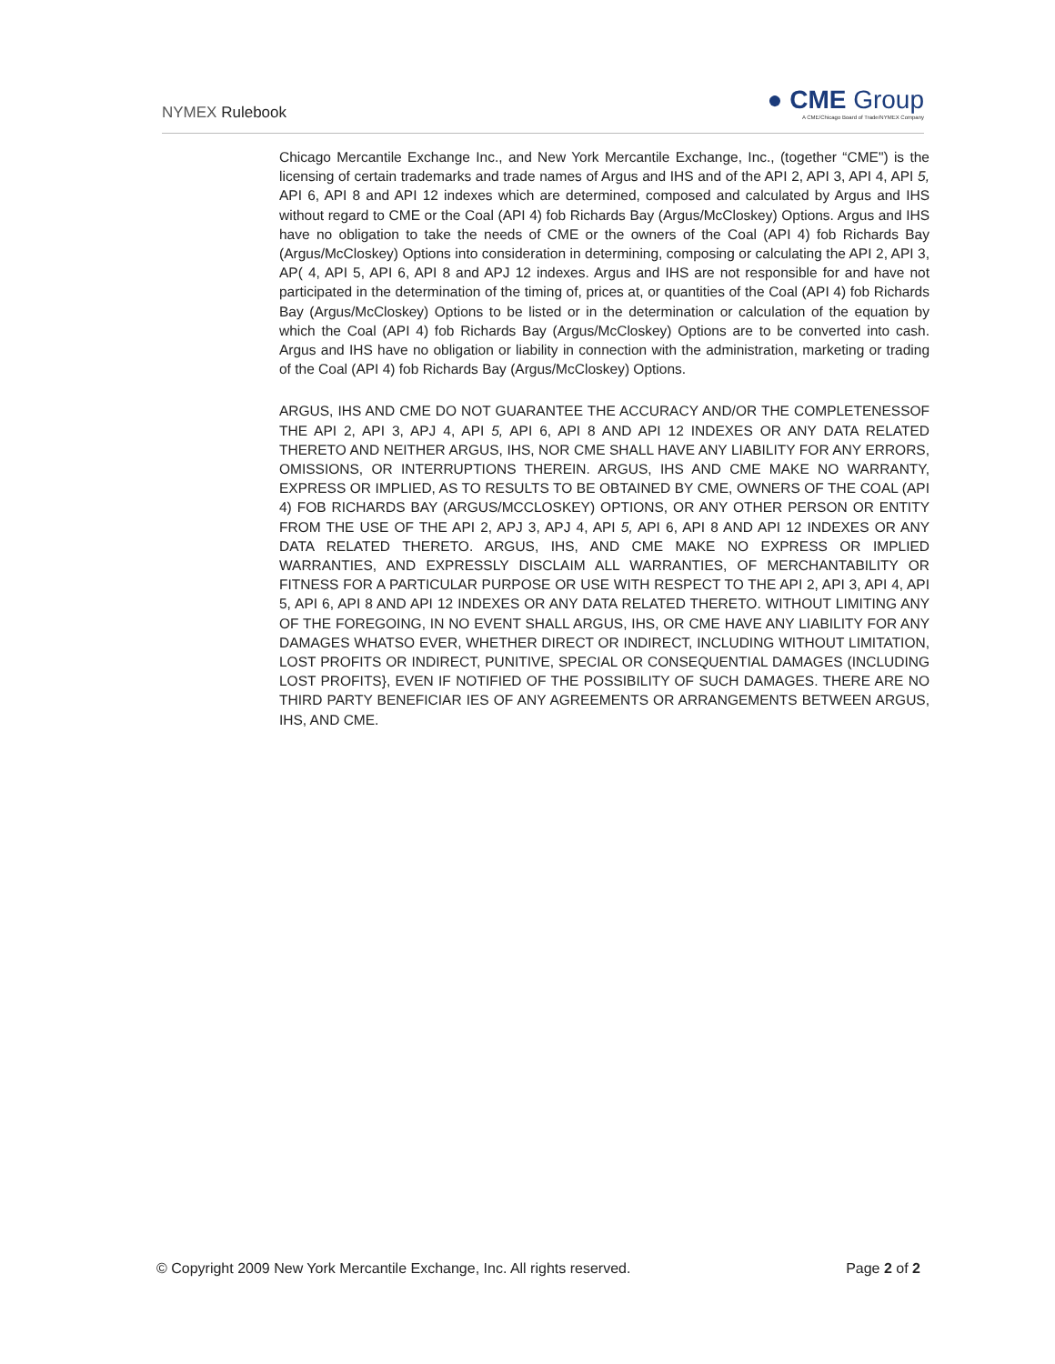NYMEX Rulebook
● CME Group
A CME/Chicago Board of Trade/NYMEX Company
Chicago Mercantile Exchange Inc., and New York Mercantile Exchange, Inc., (together “CME") is the licensing of certain trademarks and trade names of Argus and IHS and of the API 2, API 3, API 4, API 5, API 6, API 8 and API 12 indexes which are determined, composed and calculated by Argus and IHS without regard to CME or the Coal (API 4) fob Richards Bay (Argus/McCloskey) Options. Argus and IHS have no obligation to take the needs of CME or the owners of the Coal (API 4) fob Richards Bay (Argus/McCloskey) Options into consideration in determining, composing or calculating the API 2, API 3, AP( 4, API 5, API 6, API 8 and APJ 12 indexes. Argus and IHS are not responsible for and have not participated in the determination of the timing of, prices at, or quantities of the Coal (API 4) fob Richards Bay (Argus/McCloskey) Options to be listed or in the determination or calculation of the equation by which the Coal (API 4) fob Richards Bay (Argus/McCloskey) Options are to be converted into cash. Argus and IHS have no obligation or liability in connection with the administration, marketing or trading of the Coal (API 4) fob Richards Bay (Argus/McCloskey) Options.
ARGUS, IHS AND CME DO NOT GUARANTEE THE ACCURACY AND/OR THE COMPLETENESSOF THE API 2, API 3, APJ 4, API 5, API 6, API 8 AND API 12 INDEXES OR ANY DATA RELATED THERETO AND NEITHER ARGUS, IHS, NOR CME SHALL HAVE ANY LIABILITY FOR ANY ERRORS, OMISSIONS, OR INTERRUPTIONS THEREIN. ARGUS, IHS AND CME MAKE NO WARRANTY, EXPRESS OR IMPLIED, AS TO RESULTS TO BE OBTAINED BY CME, OWNERS OF THE COAL (API 4) FOB RICHARDS BAY (ARGUS/MCCLOSKEY) OPTIONS, OR ANY OTHER PERSON OR ENTITY FROM THE USE OF THE API 2, APJ 3, APJ 4, API 5, API 6, API 8 AND API 12 INDEXES OR ANY DATA RELATED THERETO. ARGUS, IHS, AND CME MAKE NO EXPRESS OR IMPLIED WARRANTIES, AND EXPRESSLY DISCLAIM ALL WARRANTIES, OF MERCHANTABILITY OR FITNESS FOR A PARTICULAR PURPOSE OR USE WITH RESPECT TO THE API 2, API 3, API 4, API 5, API 6, API 8 AND API 12 INDEXES OR ANY DATA RELATED THERETO. WITHOUT LIMITING ANY OF THE FOREGOING, IN NO EVENT SHALL ARGUS, IHS, OR CME HAVE ANY LIABILITY FOR ANY DAMAGES WHATSO EVER, WHETHER DIRECT OR INDIRECT, INCLUDING WITHOUT LIMITATION, LOST PROFITS OR INDIRECT, PUNITIVE, SPECIAL OR CONSEQUENTIAL DAMAGES (INCLUDING LOST PROFITS}, EVEN IF NOTIFIED OF THE POSSIBILITY OF SUCH DAMAGES. THERE ARE NO THIRD PARTY BENEFICIAR IES OF ANY AGREEMENTS OR ARRANGEMENTS BETWEEN ARGUS, IHS, AND CME.
© Copyright 2009 New York Mercantile Exchange, Inc. All rights reserved. Page 2 of 2